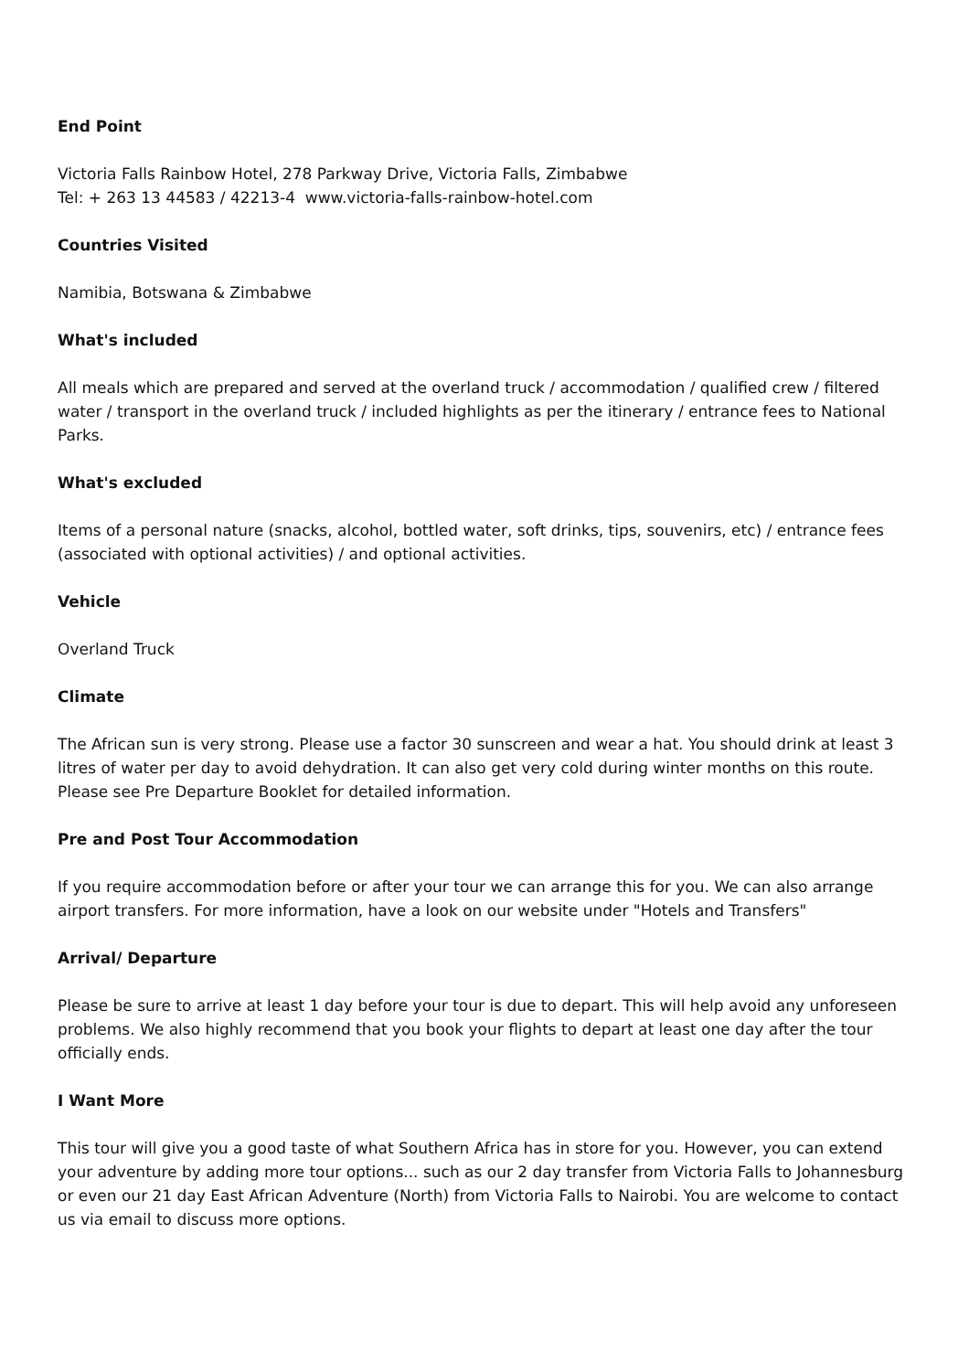End Point
Victoria Falls Rainbow Hotel, 278 Parkway Drive, Victoria Falls, Zimbabwe
Tel: + 263 13 44583 / 42213-4 www.victoria-falls-rainbow-hotel.com
Countries Visited
Namibia, Botswana & Zimbabwe
What's included
All meals which are prepared and served at the overland truck / accommodation / qualified crew / filtered water / transport in the overland truck / included highlights as per the itinerary / entrance fees to National Parks.
What's excluded
Items of a personal nature (snacks, alcohol, bottled water, soft drinks, tips, souvenirs, etc) / entrance fees (associated with optional activities) / and optional activities.
Vehicle
Overland Truck
Climate
The African sun is very strong. Please use a factor 30 sunscreen and wear a hat. You should drink at least 3 litres of water per day to avoid dehydration. It can also get very cold during winter months on this route. Please see Pre Departure Booklet for detailed information.
Pre and Post Tour Accommodation
If you require accommodation before or after your tour we can arrange this for you. We can also arrange airport transfers. For more information, have a look on our website under "Hotels and Transfers"
Arrival/ Departure
Please be sure to arrive at least 1 day before your tour is due to depart. This will help avoid any unforeseen problems. We also highly recommend that you book your flights to depart at least one day after the tour officially ends.
I Want More
This tour will give you a good taste of what Southern Africa has in store for you. However, you can extend your adventure by adding more tour options... such as our 2 day transfer from Victoria Falls to Johannesburg or even our 21 day East African Adventure (North) from Victoria Falls to Nairobi. You are welcome to contact us via email to discuss more options.